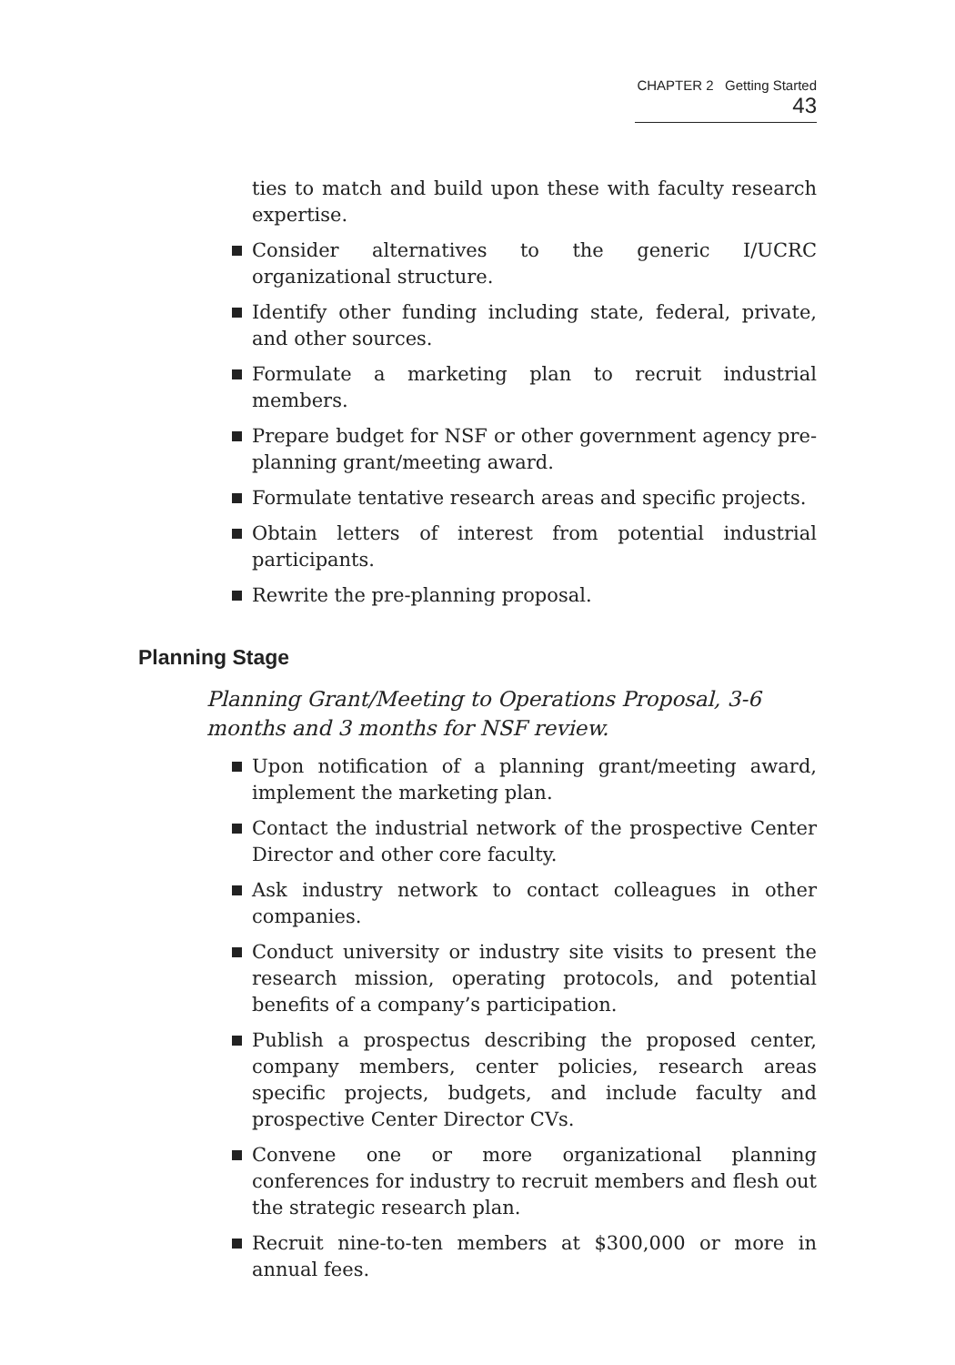CHAPTER 2 Getting Started 43
ties to match and build upon these with faculty research expertise.
Consider alternatives to the generic I/UCRC organizational structure.
Identify other funding including state, federal, private, and other sources.
Formulate a marketing plan to recruit industrial members.
Prepare budget for NSF or other government agency pre-planning grant/meeting award.
Formulate tentative research areas and specific projects.
Obtain letters of interest from potential industrial participants.
Rewrite the pre-planning proposal.
Planning Stage
Planning Grant/Meeting to Operations Proposal, 3-6 months and 3 months for NSF review.
Upon notification of a planning grant/meeting award, implement the marketing plan.
Contact the industrial network of the prospective Center Director and other core faculty.
Ask industry network to contact colleagues in other companies.
Conduct university or industry site visits to present the research mission, operating protocols, and potential benefits of a company’s participation.
Publish a prospectus describing the proposed center, company members, center policies, research areas specific projects, budgets, and include faculty and prospective Center Director CVs.
Convene one or more organizational planning conferences for industry to recruit members and flesh out the strategic research plan.
Recruit nine-to-ten members at $300,000 or more in annual fees.